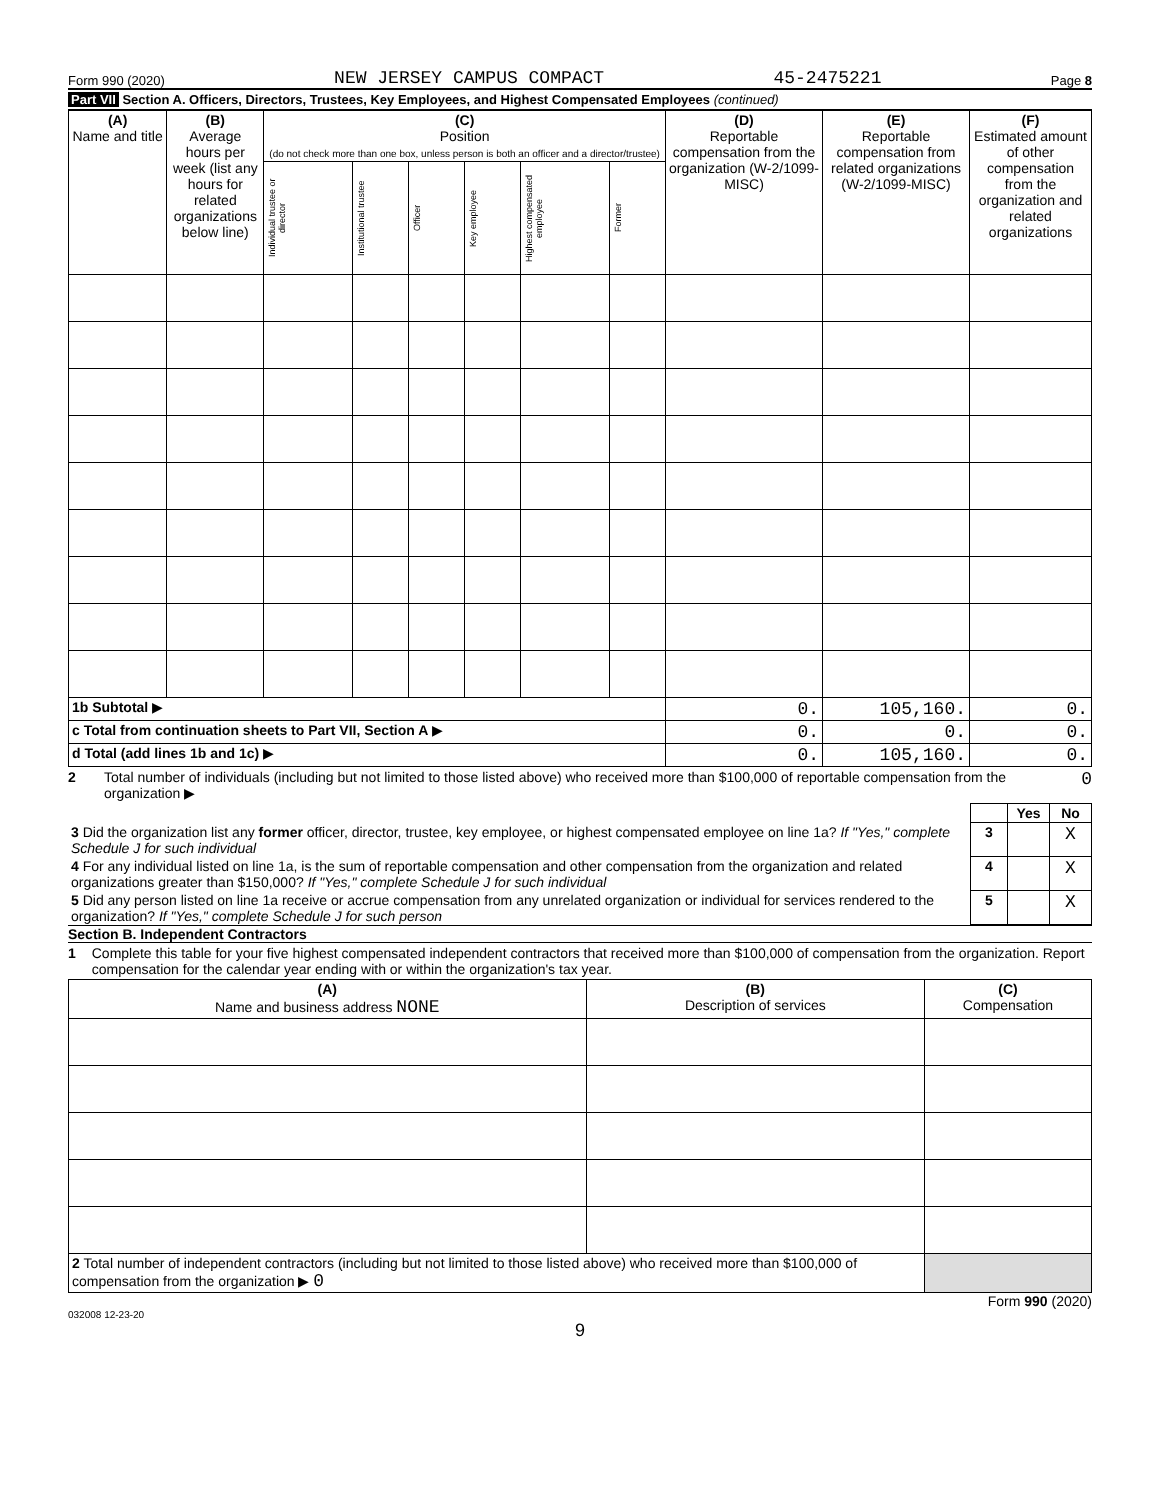Form 990 (2020) NEW JERSEY CAMPUS COMPACT 45-2475221 Page 8
Part VII Section A. Officers, Directors, Trustees, Key Employees, and Highest Compensated Employees (continued)
| (A) Name and title | (B) Average hours per week (list any hours for related organizations below line) | (C) Position (do not check more than one box, unless person is both an officer and a director/trustee) | | | | | | (D) Reportable compensation from the organization (W-2/1099-MISC) | (E) Reportable compensation from related organizations (W-2/1099-MISC) | (F) Estimated amount of other compensation from the organization and related organizations |
| --- | --- | --- | --- | --- | --- | --- | --- | --- | --- | --- |
| | | Individual trustee or director | Institutional trustee | Officer | Key employee | Highest compensated employee | Former | | | |
| 1b Subtotal ▶ | | | | | | | | 0. | 105,160. | 0. |
| c Total from continuation sheets to Part VII, Section A ▶ | | | | | | | | 0. | 0. | 0. |
| d Total (add lines 1b and 1c) ▶ | | | | | | | | 0. | 105,160. | 0. |
2 Total number of individuals (including but not limited to those listed above) who received more than $100,000 of reportable compensation from the organization ▶ 0
| | | Yes | No |
| 3 Did the organization list any former officer, director, trustee, key employee, or highest compensated employee on line 1a? If "Yes," complete Schedule J for such individual | 3 | | X |
| 4 For any individual listed on line 1a, is the sum of reportable compensation and other compensation from the organization and related organizations greater than $150,000? If "Yes," complete Schedule J for such individual | 4 | | X |
| 5 Did any person listed on line 1a receive or accrue compensation from any unrelated organization or individual for services rendered to the organization? If "Yes," complete Schedule J for such person | 5 | | X |
Section B. Independent Contractors
1 Complete this table for your five highest compensated independent contractors that received more than $100,000 of compensation from the organization. Report compensation for the calendar year ending with or within the organization's tax year.
| (A) Name and business address NONE | (B) Description of services | (C) Compensation |
| --- | --- | --- |
| 2 Total number of independent contractors (including but not limited to those listed above) who received more than $100,000 of compensation from the organization ▶ 0 | | |
Form 990 (2020)
032008 12-23-20
9